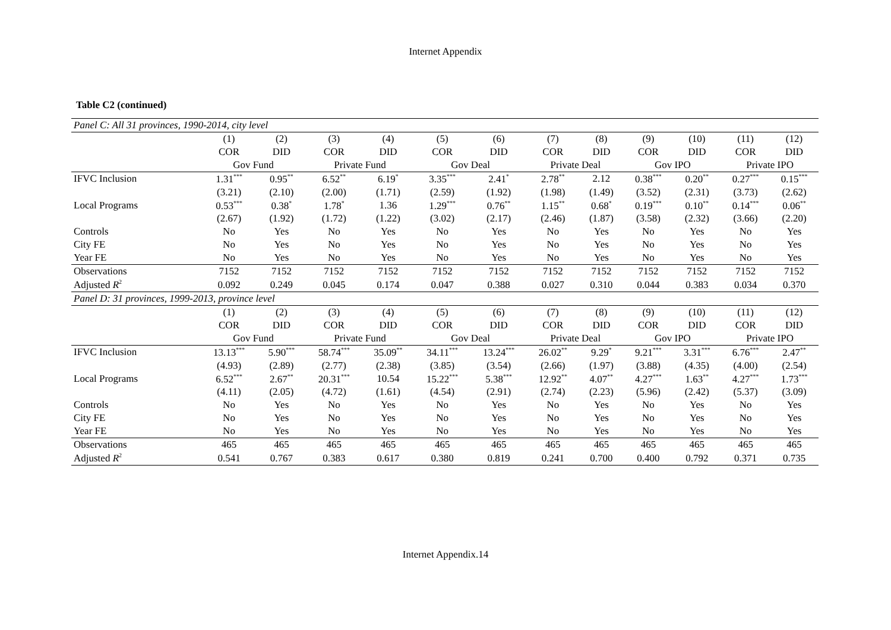Internet Appendix
Table C2 (continued)
| Panel C: All 31 provinces, 1990-2014, city level | | | | | | | | | | | | |
| | (1) | (2) | (3) | (4) | (5) | (6) | (7) | (8) | (9) | (10) | (11) | (12) |
| | COR | DID | COR | DID | COR | DID | COR | DID | COR | DID | COR | DID |
| | Gov Fund | | Private Fund | | Gov Deal | | Private Deal | | Gov IPO | | Private IPO | |
| IFVC Inclusion | 1.31<sup>***</sup> | 0.95<sup>**</sup> | 6.52<sup>**</sup> | 6.19<sup>*</sup> | 3.35<sup>***</sup> | 2.41<sup>*</sup> | 2.78<sup>**</sup> | 2.12 | 0.38<sup>***</sup> | 0.20<sup>**</sup> | 0.27<sup>***</sup> | 0.15<sup>***</sup> |
| | (3.21) | (2.10) | (2.00) | (1.71) | (2.59) | (1.92) | (1.98) | (1.49) | (3.52) | (2.31) | (3.73) | (2.62) |
| Local Programs | 0.53<sup>***</sup> | 0.38<sup>*</sup> | 1.78<sup>*</sup> | 1.36 | 1.29<sup>***</sup> | 0.76<sup>**</sup> | 1.15<sup>**</sup> | 0.68<sup>*</sup> | 0.19<sup>***</sup> | 0.10<sup>**</sup> | 0.14<sup>***</sup> | 0.06<sup>**</sup> |
| | (2.67) | (1.92) | (1.72) | (1.22) | (3.02) | (2.17) | (2.46) | (1.87) | (3.58) | (2.32) | (3.66) | (2.20) |
| Controls | No | Yes | No | Yes | No | Yes | No | Yes | No | Yes | No | Yes |
| City FE | No | Yes | No | Yes | No | Yes | No | Yes | No | Yes | No | Yes |
| Year FE | No | Yes | No | Yes | No | Yes | No | Yes | No | Yes | No | Yes |
| Observations | 7152 | 7152 | 7152 | 7152 | 7152 | 7152 | 7152 | 7152 | 7152 | 7152 | 7152 | 7152 |
| Adjusted R<sup>2</sup> | 0.092 | 0.249 | 0.045 | 0.174 | 0.047 | 0.388 | 0.027 | 0.310 | 0.044 | 0.383 | 0.034 | 0.370 |
| Panel D: 31 provinces, 1999-2013, province level | | | | | | | | | | | | |
| | (1) | (2) | (3) | (4) | (5) | (6) | (7) | (8) | (9) | (10) | (11) | (12) |
| | COR | DID | COR | DID | COR | DID | COR | DID | COR | DID | COR | DID |
| | Gov Fund | | Private Fund | | Gov Deal | | Private Deal | | Gov IPO | | Private IPO | |
| IFVC Inclusion | 13.13<sup>***</sup> | 5.90<sup>***</sup> | 58.74<sup>***</sup> | 35.09<sup>**</sup> | 34.11<sup>***</sup> | 13.24<sup>***</sup> | 26.02<sup>**</sup> | 9.29<sup>*</sup> | 9.21<sup>***</sup> | 3.31<sup>***</sup> | 6.76<sup>***</sup> | 2.47<sup>**</sup> |
| | (4.93) | (2.89) | (2.77) | (2.38) | (3.85) | (3.54) | (2.66) | (1.97) | (3.88) | (4.35) | (4.00) | (2.54) |
| Local Programs | 6.52<sup>***</sup> | 2.67<sup>**</sup> | 20.31<sup>***</sup> | 10.54 | 15.22<sup>***</sup> | 5.38<sup>***</sup> | 12.92<sup>**</sup> | 4.07<sup>**</sup> | 4.27<sup>***</sup> | 1.63<sup>**</sup> | 4.27<sup>***</sup> | 1.73<sup>***</sup> |
| | (4.11) | (2.05) | (4.72) | (1.61) | (4.54) | (2.91) | (2.74) | (2.23) | (5.96) | (2.42) | (5.37) | (3.09) |
| Controls | No | Yes | No | Yes | No | Yes | No | Yes | No | Yes | No | Yes |
| City FE | No | Yes | No | Yes | No | Yes | No | Yes | No | Yes | No | Yes |
| Year FE | No | Yes | No | Yes | No | Yes | No | Yes | No | Yes | No | Yes |
| Observations | 465 | 465 | 465 | 465 | 465 | 465 | 465 | 465 | 465 | 465 | 465 | 465 |
| Adjusted R<sup>2</sup> | 0.541 | 0.767 | 0.383 | 0.617 | 0.380 | 0.819 | 0.241 | 0.700 | 0.400 | 0.792 | 0.371 | 0.735 |
Internet Appendix.14